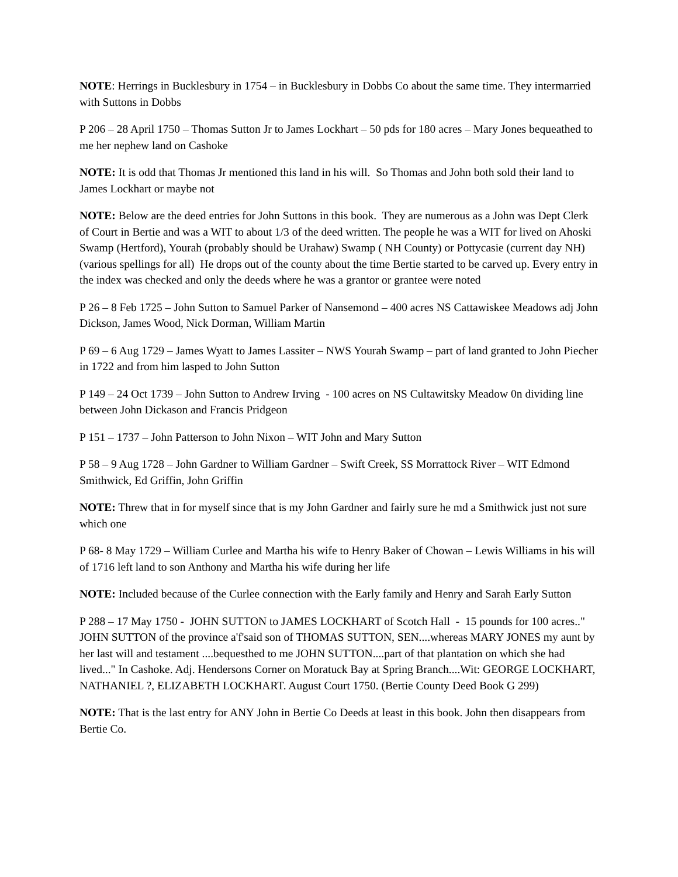NOTE: Herrings in Bucklesbury in 1754 – in Bucklesbury in Dobbs Co about the same time. They intermarried with Suttons in Dobbs
P 206 – 28 April 1750 – Thomas Sutton Jr to James Lockhart – 50 pds for 180 acres – Mary Jones bequeathed to me her nephew land on Cashoke
NOTE: It is odd that Thomas Jr mentioned this land in his will. So Thomas and John both sold their land to James Lockhart or maybe not
NOTE: Below are the deed entries for John Suttons in this book. They are numerous as a John was Dept Clerk of Court in Bertie and was a WIT to about 1/3 of the deed written. The people he was a WIT for lived on Ahoski Swamp (Hertford), Yourah (probably should be Urahaw) Swamp ( NH County) or Pottycasie (current day NH) (various spellings for all) He drops out of the county about the time Bertie started to be carved up. Every entry in the index was checked and only the deeds where he was a grantor or grantee were noted
P 26 – 8 Feb 1725 – John Sutton to Samuel Parker of Nansemond – 400 acres NS Cattawiskee Meadows adj John Dickson, James Wood, Nick Dorman, William Martin
P 69 – 6 Aug 1729 – James Wyatt to James Lassiter – NWS Yourah Swamp – part of land granted to John Piecher in 1722 and from him lasped to John Sutton
P 149 – 24 Oct 1739 – John Sutton to Andrew Irving - 100 acres on NS Cultawitsky Meadow 0n dividing line between John Dickason and Francis Pridgeon
P 151 – 1737 – John Patterson to John Nixon – WIT John and Mary Sutton
P 58 – 9 Aug 1728 – John Gardner to William Gardner – Swift Creek, SS Morrattock River – WIT Edmond Smithwick, Ed Griffin, John Griffin
NOTE: Threw that in for myself since that is my John Gardner and fairly sure he md a Smithwick just not sure which one
P 68- 8 May 1729 – William Curlee and Martha his wife to Henry Baker of Chowan – Lewis Williams in his will of 1716 left land to son Anthony and Martha his wife during her life
NOTE: Included because of the Curlee connection with the Early family and Henry and Sarah Early Sutton
P 288 – 17 May 1750 - JOHN SUTTON to JAMES LOCKHART of Scotch Hall - 15 pounds for 100 acres.." JOHN SUTTON of the province a'f'said son of THOMAS SUTTON, SEN....whereas MARY JONES my aunt by her last will and testament ....bequesthed to me JOHN SUTTON....part of that plantation on which she had lived..." In Cashoke. Adj. Hendersons Corner on Moratuck Bay at Spring Branch....Wit: GEORGE LOCKHART, NATHANIEL ?, ELIZABETH LOCKHART. August Court 1750. (Bertie County Deed Book G 299)
NOTE: That is the last entry for ANY John in Bertie Co Deeds at least in this book. John then disappears from Bertie Co.